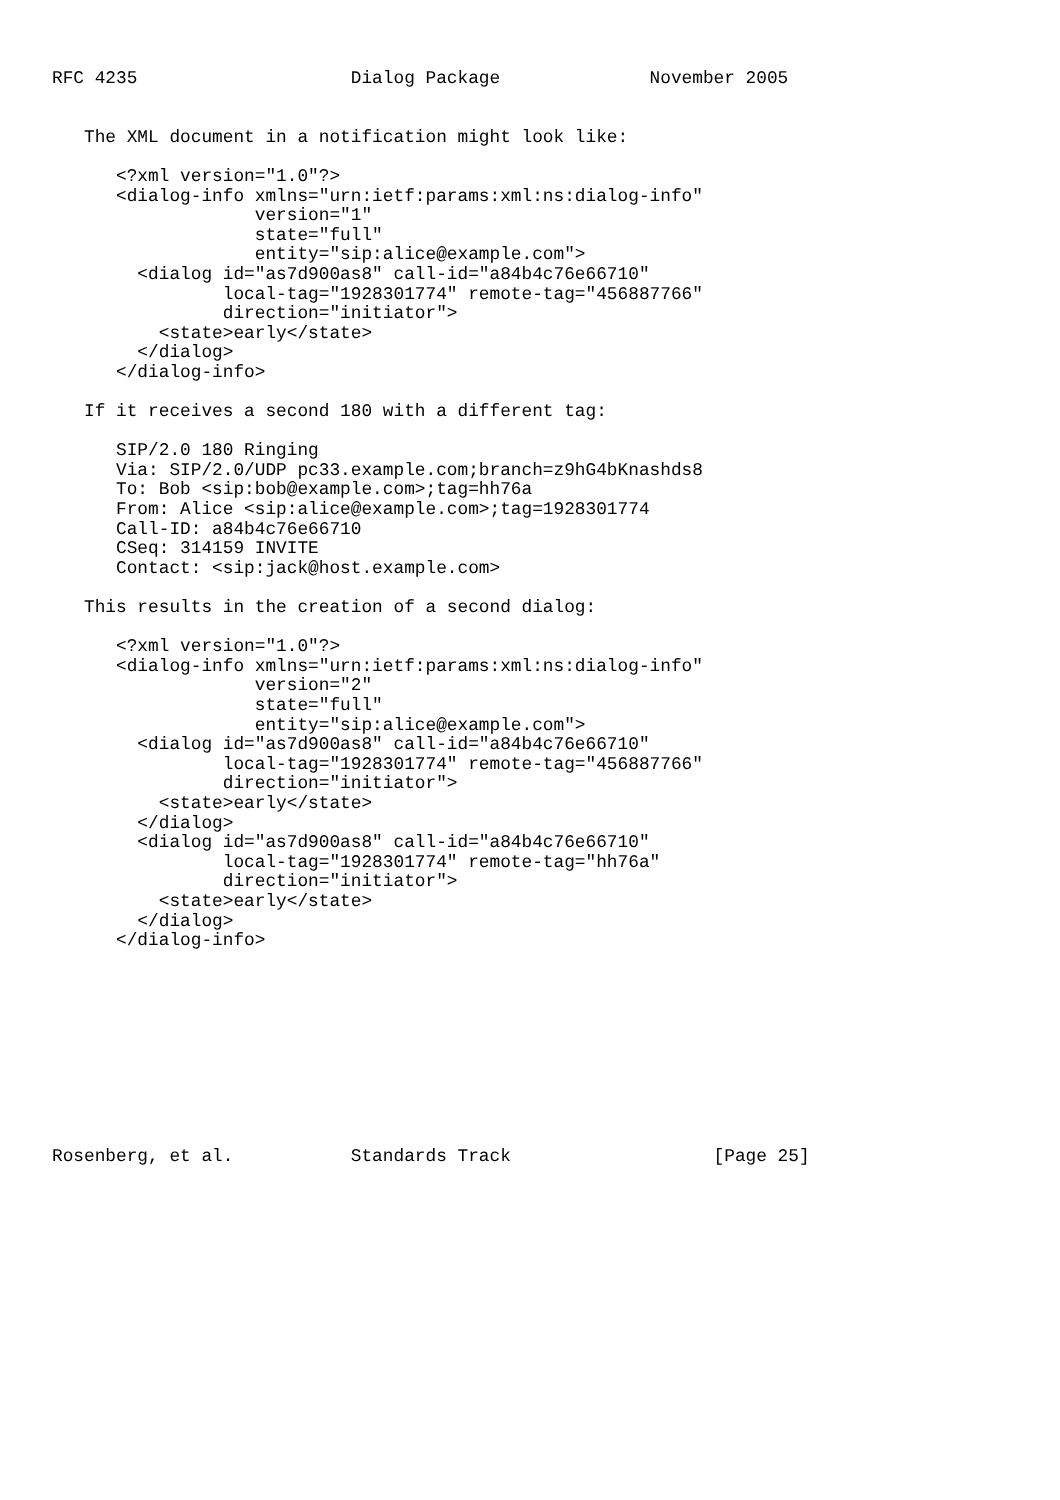RFC 4235                    Dialog Package              November 2005


   The XML document in a notification might look like:

      <?xml version="1.0"?>
      <dialog-info xmlns="urn:ietf:params:xml:ns:dialog-info"
                   version="1"
                   state="full"
                   entity="sip:alice@example.com">
        <dialog id="as7d900as8" call-id="a84b4c76e66710"
                local-tag="1928301774" remote-tag="456887766"
                direction="initiator">
          <state>early</state>
        </dialog>
      </dialog-info>

   If it receives a second 180 with a different tag:

      SIP/2.0 180 Ringing
      Via: SIP/2.0/UDP pc33.example.com;branch=z9hG4bKnashds8
      To: Bob <sip:bob@example.com>;tag=hh76a
      From: Alice <sip:alice@example.com>;tag=1928301774
      Call-ID: a84b4c76e66710
      CSeq: 314159 INVITE
      Contact: <sip:jack@host.example.com>

   This results in the creation of a second dialog:

      <?xml version="1.0"?>
      <dialog-info xmlns="urn:ietf:params:xml:ns:dialog-info"
                   version="2"
                   state="full"
                   entity="sip:alice@example.com">
        <dialog id="as7d900as8" call-id="a84b4c76e66710"
                local-tag="1928301774" remote-tag="456887766"
                direction="initiator">
          <state>early</state>
        </dialog>
        <dialog id="as7d900as8" call-id="a84b4c76e66710"
                local-tag="1928301774" remote-tag="hh76a"
                direction="initiator">
          <state>early</state>
        </dialog>
      </dialog-info>










Rosenberg, et al.           Standards Track                   [Page 25]